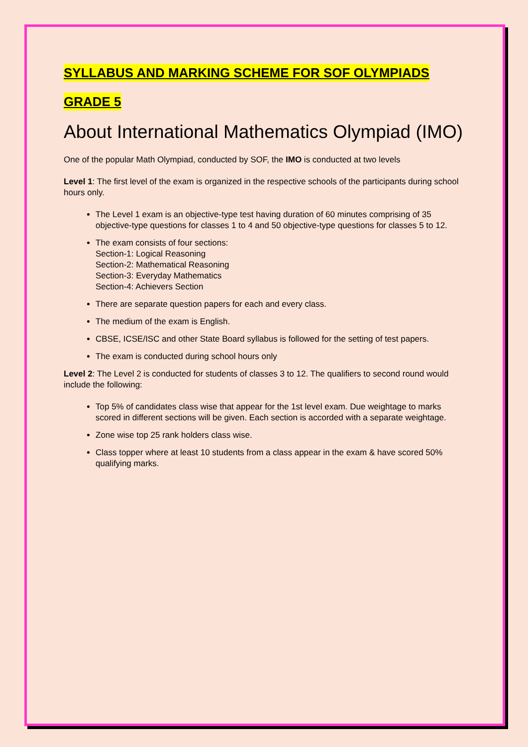SYLLABUS AND MARKING SCHEME FOR SOF OLYMPIADS
GRADE 5
About International Mathematics Olympiad (IMO)
One of the popular Math Olympiad, conducted by SOF, the IMO is conducted at two levels
Level 1: The first level of the exam is organized in the respective schools of the participants during school hours only.
The Level 1 exam is an objective-type test having duration of 60 minutes comprising of 35 objective-type questions for classes 1 to 4 and 50 objective-type questions for classes 5 to 12.
The exam consists of four sections:
Section-1: Logical Reasoning
Section-2: Mathematical Reasoning
Section-3: Everyday Mathematics
Section-4: Achievers Section
There are separate question papers for each and every class.
The medium of the exam is English.
CBSE, ICSE/ISC and other State Board syllabus is followed for the setting of test papers.
The exam is conducted during school hours only
Level 2: The Level 2 is conducted for students of classes 3 to 12. The qualifiers to second round would include the following:
Top 5% of candidates class wise that appear for the 1st level exam. Due weightage to marks scored in different sections will be given. Each section is accorded with a separate weightage.
Zone wise top 25 rank holders class wise.
Class topper where at least 10 students from a class appear in the exam & have scored 50% qualifying marks.